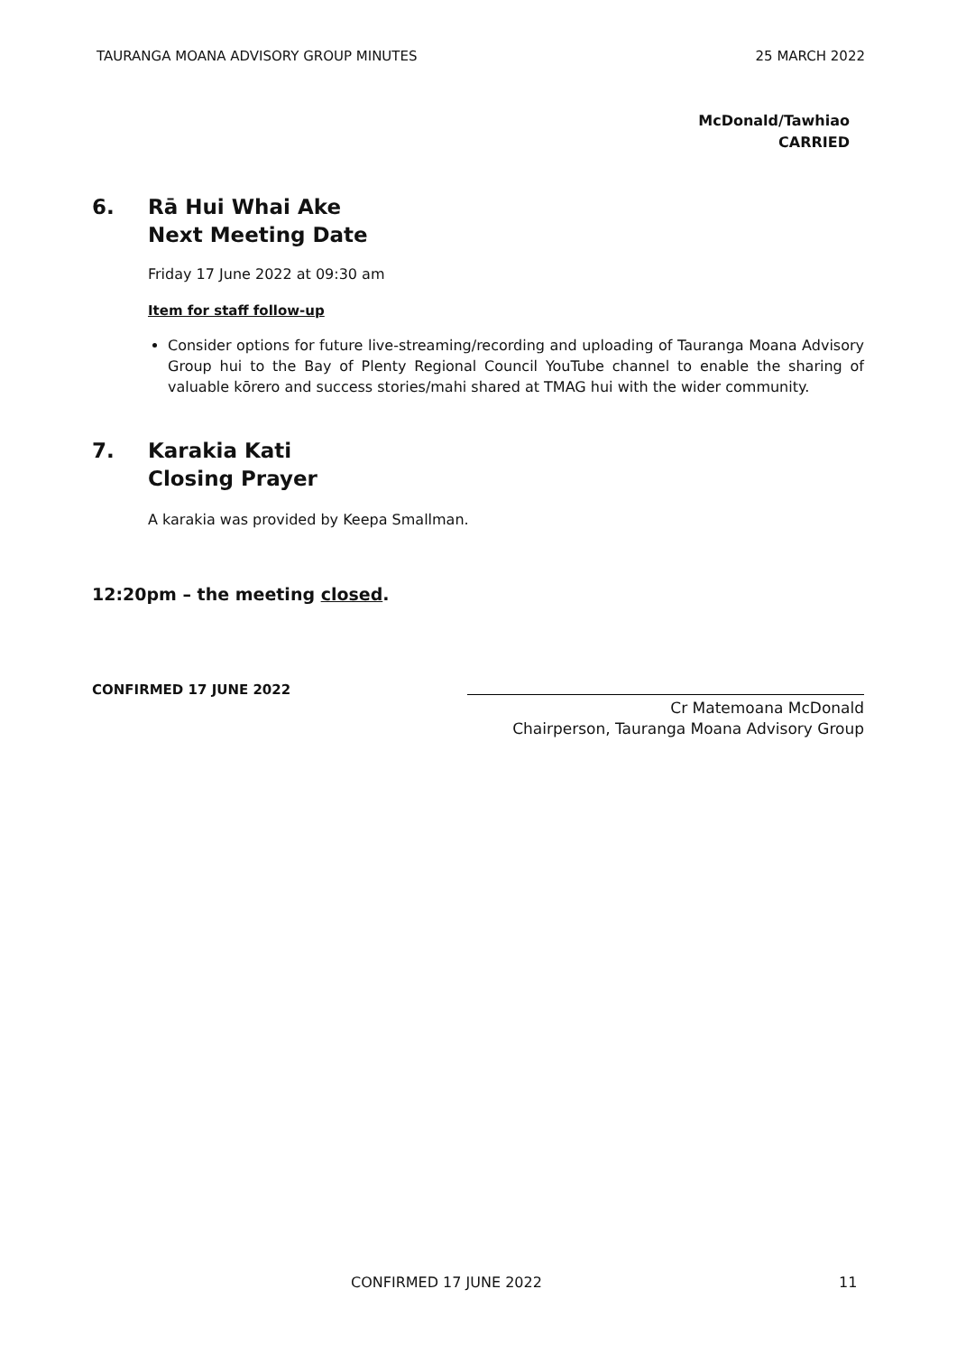TAURANGA MOANA ADVISORY GROUP MINUTES 25 MARCH 2022
McDonald/Tawhiao
CARRIED
6. Rā Hui Whai Ake
Next Meeting Date
Friday 17 June 2022 at 09:30 am
Item for staff follow-up
Consider options for future live-streaming/recording and uploading of Tauranga Moana Advisory Group hui to the Bay of Plenty Regional Council YouTube channel to enable the sharing of valuable kōrero and success stories/mahi shared at TMAG hui with the wider community.
7. Karakia Kati
Closing Prayer
A karakia was provided by Keepa Smallman.
12:20pm – the meeting closed.
CONFIRMED 17 JUNE 2022
Cr Matemoana McDonald
Chairperson, Tauranga Moana Advisory Group
CONFIRMED 17 JUNE 2022 11